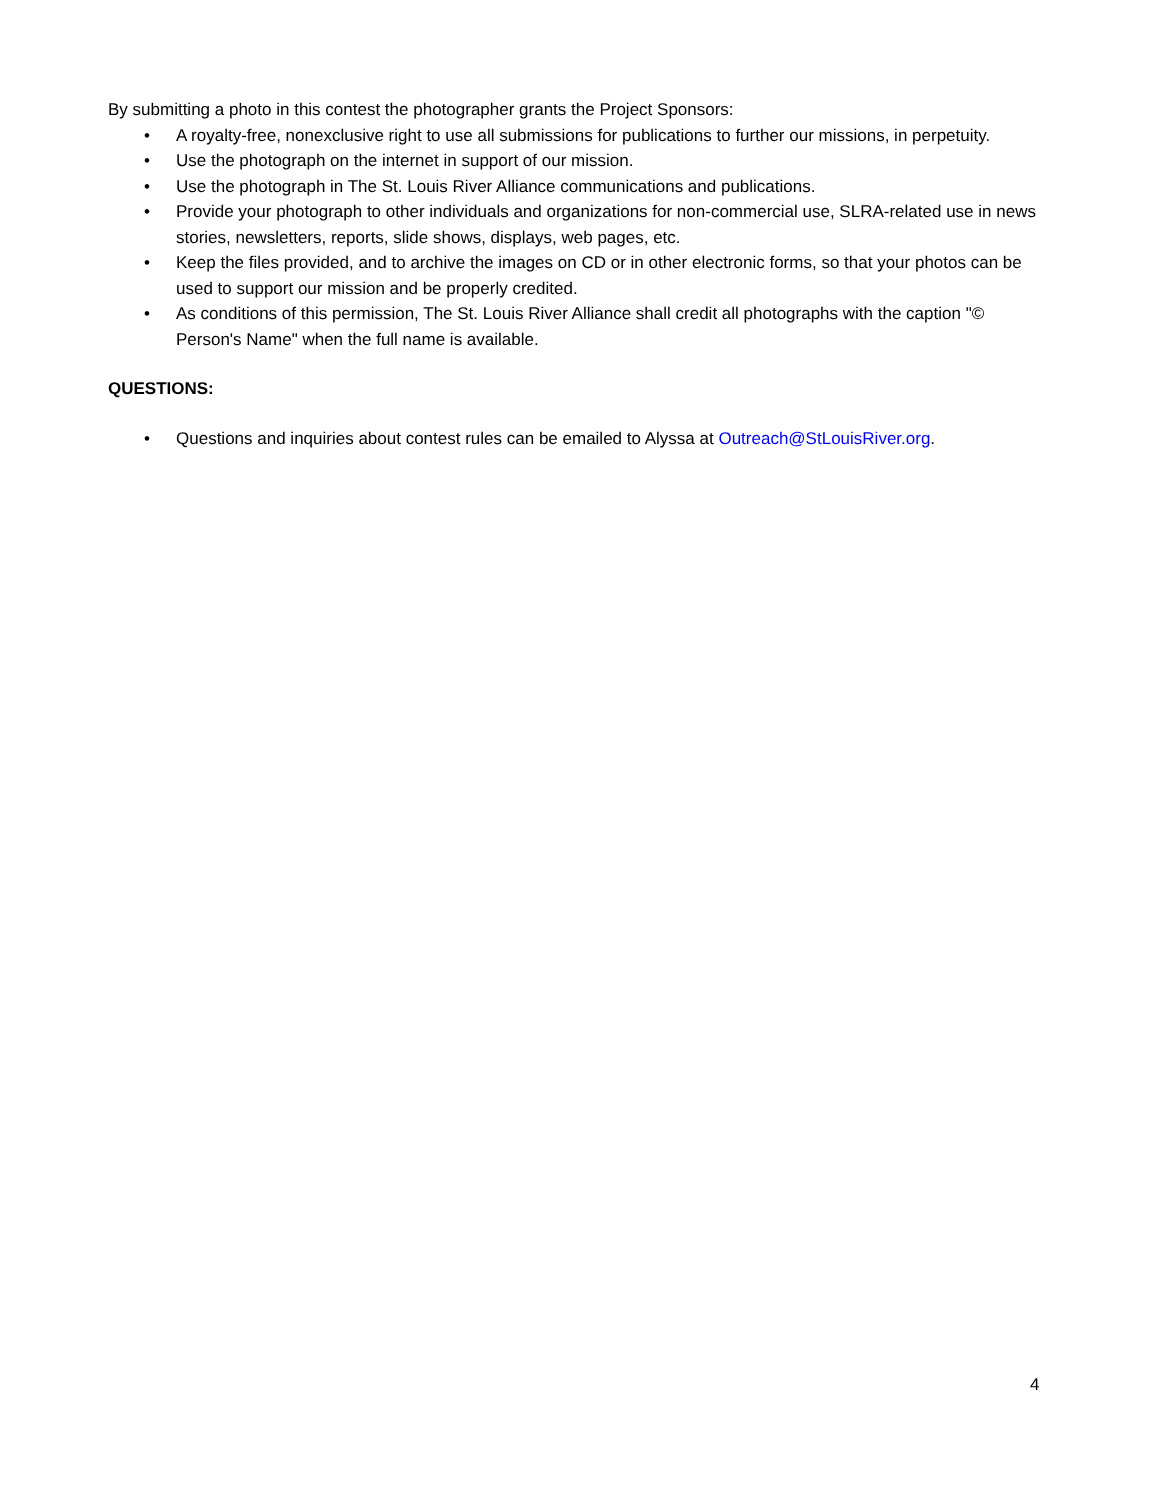By submitting a photo in this contest the photographer grants the Project Sponsors:
• A royalty-free, nonexclusive right to use all submissions for publications to further our missions, in perpetuity.
• Use the photograph on the internet in support of our mission.
• Use the photograph in The St. Louis River Alliance communications and publications.
• Provide your photograph to other individuals and organizations for non-commercial use, SLRA-related use in news stories, newsletters, reports, slide shows, displays, web pages, etc.
• Keep the files provided, and to archive the images on CD or in other electronic forms, so that your photos can be used to support our mission and be properly credited.
• As conditions of this permission, The St. Louis River Alliance shall credit all photographs with the caption "© Person's Name" when the full name is available.
QUESTIONS:
• Questions and inquiries about contest rules can be emailed to Alyssa at Outreach@StLouisRiver.org.
4